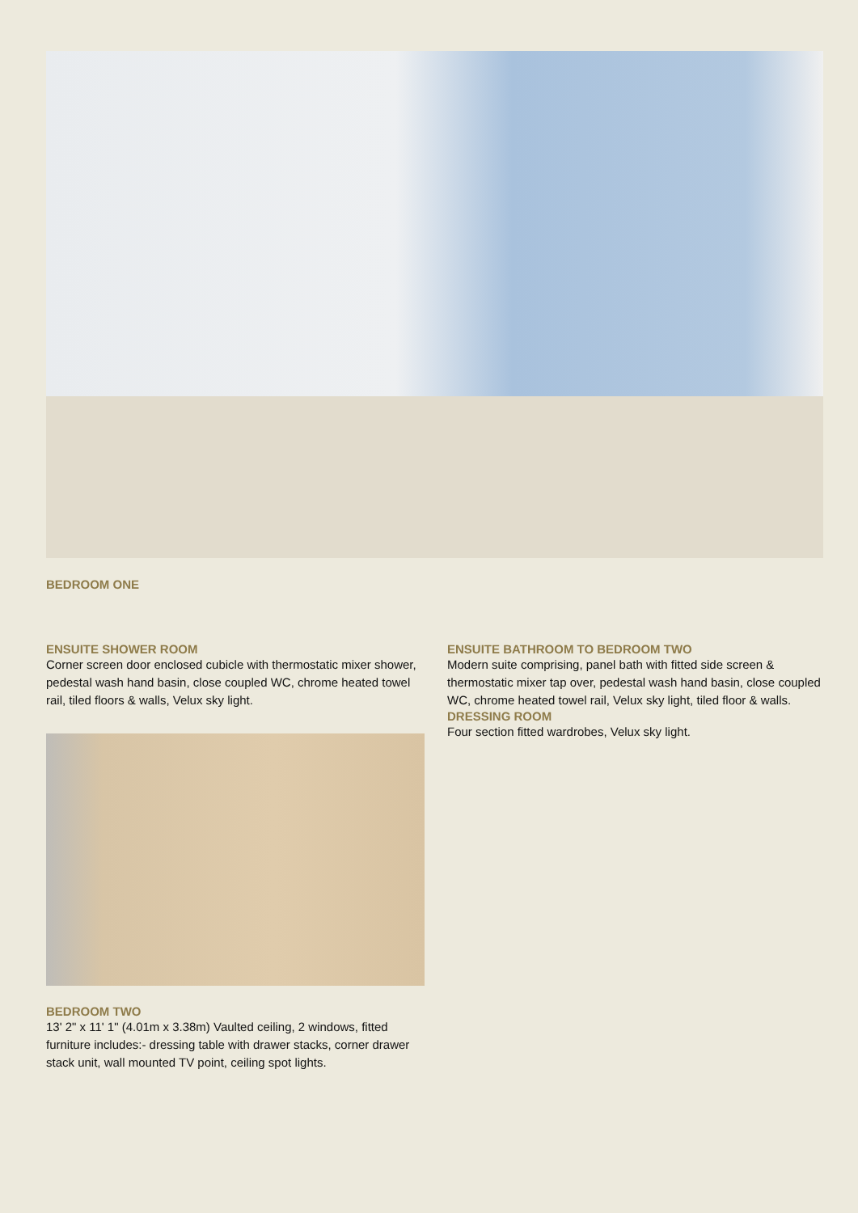BEDROOM ONE
ENSUITE SHOWER ROOM
Corner screen door enclosed cubicle with thermostatic mixer shower, pedestal wash hand basin, close coupled WC, chrome heated towel rail, tiled floors & walls, Velux sky light.
ENSUITE BATHROOM TO BEDROOM TWO
Modern suite comprising, panel bath with fitted side screen & thermostatic mixer tap over, pedestal wash hand basin, close coupled WC, chrome heated towel rail, Velux sky light, tiled floor & walls.
DRESSING ROOM
Four section fitted wardrobes, Velux sky light.
BEDROOM TWO
13' 2" x 11' 1" (4.01m x 3.38m) Vaulted ceiling, 2 windows, fitted furniture includes:- dressing table with drawer stacks, corner drawer stack unit, wall mounted TV point, ceiling spot lights.